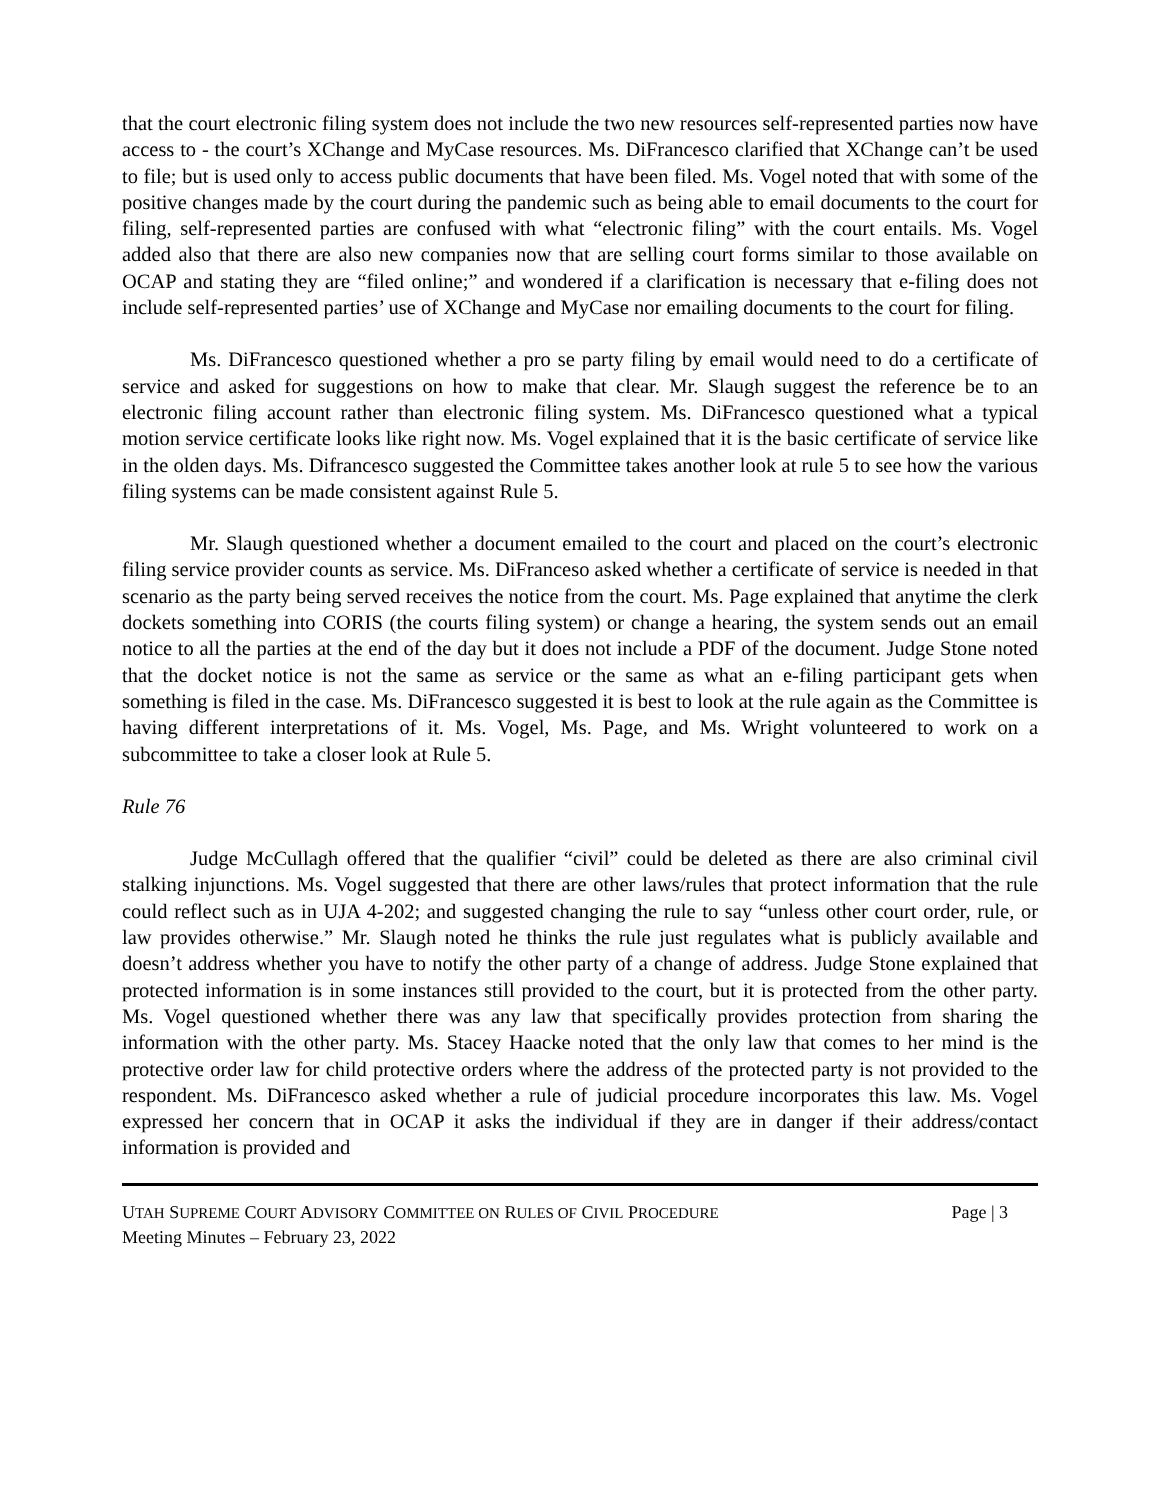that the court electronic filing system does not include the two new resources self-represented parties now have access to - the court’s XChange and MyCase resources. Ms. DiFrancesco clarified that XChange can’t be used to file; but is used only to access public documents that have been filed. Ms. Vogel noted that with some of the positive changes made by the court during the pandemic such as being able to email documents to the court for filing, self-represented parties are confused with what “electronic filing” with the court entails. Ms. Vogel added also that there are also new companies now that are selling court forms similar to those available on OCAP and stating they are “filed online;” and wondered if a clarification is necessary that e-filing does not include self-represented parties’ use of XChange and MyCase nor emailing documents to the court for filing.
Ms. DiFrancesco questioned whether a pro se party filing by email would need to do a certificate of service and asked for suggestions on how to make that clear. Mr. Slaugh suggest the reference be to an electronic filing account rather than electronic filing system. Ms. DiFrancesco questioned what a typical motion service certificate looks like right now. Ms. Vogel explained that it is the basic certificate of service like in the olden days. Ms. Difrancesco suggested the Committee takes another look at rule 5 to see how the various filing systems can be made consistent against Rule 5.
Mr. Slaugh questioned whether a document emailed to the court and placed on the court’s electronic filing service provider counts as service. Ms. DiFranceso asked whether a certificate of service is needed in that scenario as the party being served receives the notice from the court. Ms. Page explained that anytime the clerk dockets something into CORIS (the courts filing system) or change a hearing, the system sends out an email notice to all the parties at the end of the day but it does not include a PDF of the document. Judge Stone noted that the docket notice is not the same as service or the same as what an e-filing participant gets when something is filed in the case. Ms. DiFrancesco suggested it is best to look at the rule again as the Committee is having different interpretations of it. Ms. Vogel, Ms. Page, and Ms. Wright volunteered to work on a subcommittee to take a closer look at Rule 5.
Rule 76
Judge McCullagh offered that the qualifier “civil” could be deleted as there are also criminal civil stalking injunctions. Ms. Vogel suggested that there are other laws/rules that protect information that the rule could reflect such as in UJA 4-202; and suggested changing the rule to say “unless other court order, rule, or law provides otherwise.” Mr. Slaugh noted he thinks the rule just regulates what is publicly available and doesn’t address whether you have to notify the other party of a change of address. Judge Stone explained that protected information is in some instances still provided to the court, but it is protected from the other party. Ms. Vogel questioned whether there was any law that specifically provides protection from sharing the information with the other party. Ms. Stacey Haacke noted that the only law that comes to her mind is the protective order law for child protective orders where the address of the protected party is not provided to the respondent. Ms. DiFrancesco asked whether a rule of judicial procedure incorporates this law. Ms. Vogel expressed her concern that in OCAP it asks the individual if they are in danger if their address/contact information is provided and
UTAH SUPREME COURT ADVISORY COMMITTEE ON RULES OF CIVIL PROCEDURE Page | 3
Meeting Minutes – February 23, 2022